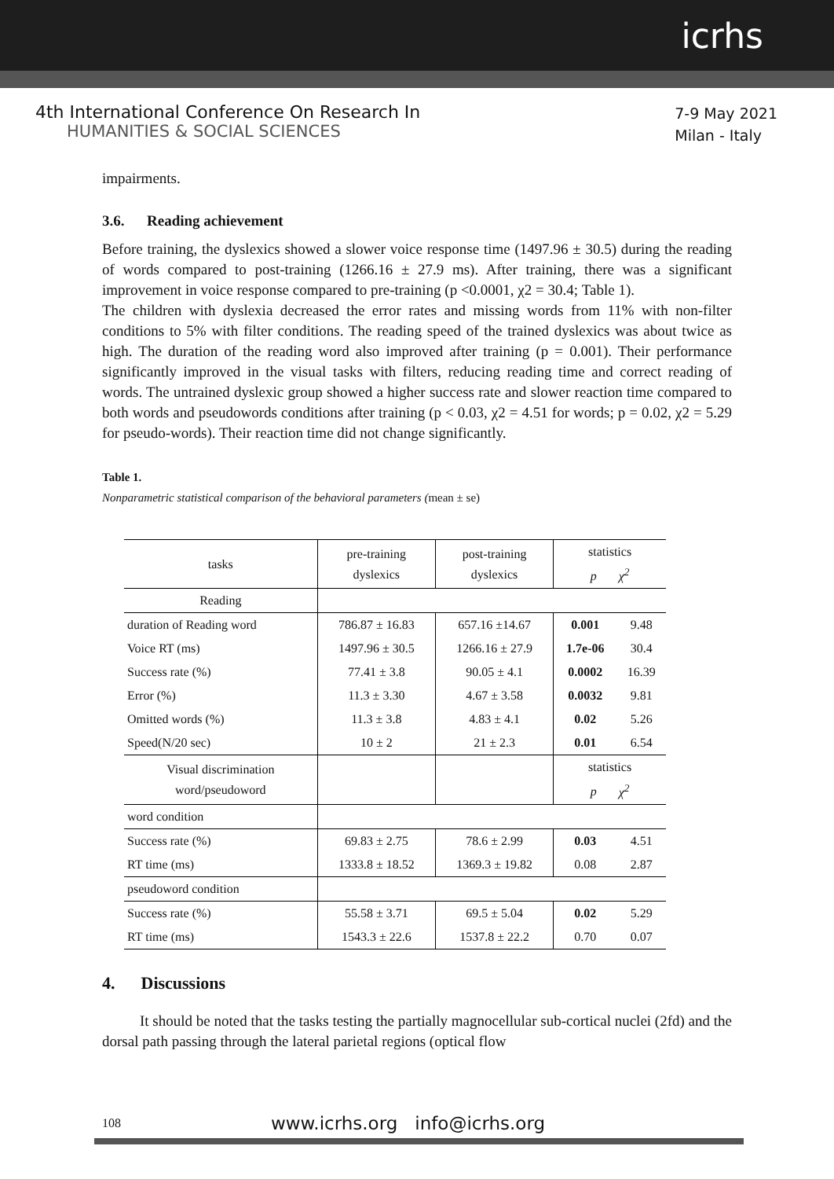icrhs
4th International Conference On Research In
HUMANITIES & SOCIAL SCIENCES
7-9 May 2021
Milan - Italy
impairments.
3.6. Reading achievement
Before training, the dyslexics showed a slower voice response time (1497.96 ± 30.5) during the reading of words compared to post-training (1266.16 ± 27.9 ms). After training, there was a significant improvement in voice response compared to pre-training (p <0.0001, χ2 = 30.4; Table 1).
The children with dyslexia decreased the error rates and missing words from 11% with non-filter conditions to 5% with filter conditions. The reading speed of the trained dyslexics was about twice as high. The duration of the reading word also improved after training (p = 0.001). Their performance significantly improved in the visual tasks with filters, reducing reading time and correct reading of words. The untrained dyslexic group showed a higher success rate and slower reaction time compared to both words and pseudowords conditions after training (p < 0.03, χ2 = 4.51 for words; p = 0.02, χ2 = 5.29 for pseudo-words). Their reaction time did not change significantly.
Table 1.
Nonparametric statistical comparison of the behavioral parameters (mean ± se)
| tasks | pre-training dyslexics | post-training dyslexics | statistics p χ<sup>2</sup> | |
| --- | --- | --- | --- | --- |
| Reading | | | | |
| duration of Reading word | 786.87 ± 16.83 | 657.16 ±14.67 | 0.001 | 9.48 |
| Voice RT (ms) | 1497.96 ± 30.5 | 1266.16 ± 27.9 | 1.7e-06 | 30.4 |
| Success rate (%) | 77.41 ± 3.8 | 90.05 ± 4.1 | 0.0002 | 16.39 |
| Error (%) | 11.3 ± 3.30 | 4.67 ± 3.58 | 0.0032 | 9.81 |
| Omitted words (%) | 11.3 ± 3.8 | 4.83 ± 4.1 | 0.02 | 5.26 |
| Speed(N/20 sec) | 10 ± 2 | 21 ± 2.3 | 0.01 | 6.54 |
| Visual discrimination word/pseudoword | | | statistics p χ<sup>2</sup> | |
| word condition | | | | |
| Success rate (%) | 69.83 ± 2.75 | 78.6 ± 2.99 | 0.03 | 4.51 |
| RT time (ms) | 1333.8 ± 18.52 | 1369.3 ± 19.82 | 0.08 | 2.87 |
| pseudoword condition | | | | |
| Success rate (%) | 55.58 ± 3.71 | 69.5 ± 5.04 | 0.02 | 5.29 |
| RT time (ms) | 1543.3 ± 22.6 | 1537.8 ± 22.2 | 0.70 | 0.07 |
4. Discussions
It should be noted that the tasks testing the partially magnocellular sub-cortical nuclei (2fd) and the dorsal path passing through the lateral parietal regions (optical flow
108 www.icrhs.org info@icrhs.org